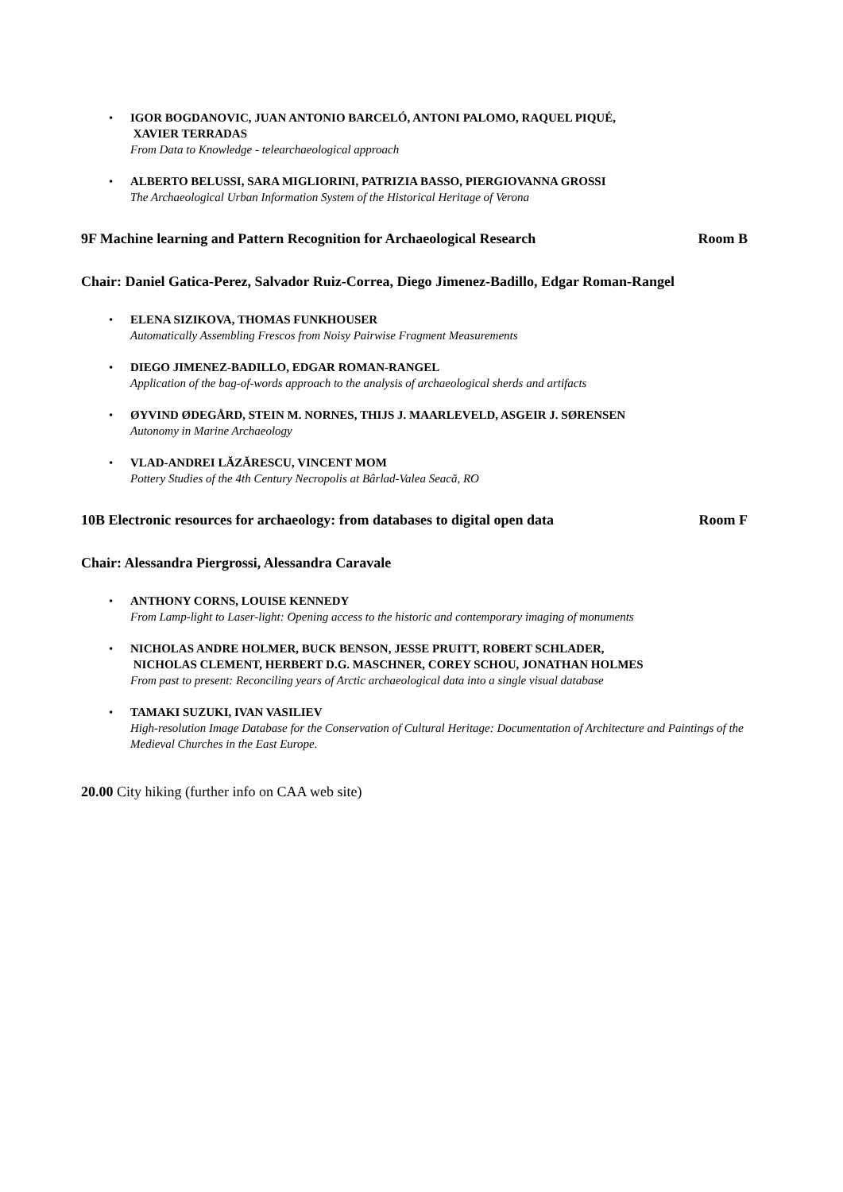• IGOR BOGDANOVIC, JUAN ANTONIO BARCELÓ, ANTONI PALOMO, RAQUEL PIQUÉ,
XAVIER TERRADAS
From Data to Knowledge - telearchaeological approach
• ALBERTO BELUSSI, SARA MIGLIORINI, PATRIZIA BASSO, PIERGIOVANNA GROSSI
The Archaeological Urban Information System of the Historical Heritage of Verona
9F Machine learning and Pattern Recognition for Archaeological Research Room B
Chair: Daniel Gatica-Perez, Salvador Ruiz-Correa, Diego Jimenez-Badillo, Edgar Roman-Rangel
• ELENA SIZIKOVA, THOMAS FUNKHOUSER
Automatically Assembling Frescos from Noisy Pairwise Fragment Measurements
• DIEGO JIMENEZ-BADILLO, EDGAR ROMAN-RANGEL
Application of the bag-of-words approach to the analysis of archaeological sherds and artifacts
• ØYVIND ØDEGÅRD, STEIN M. NORNES, THIJS J. MAARLEVELD, ASGEIR J. SØRENSEN
Autonomy in Marine Archaeology
• VLAD-ANDREI LĂZĂRESCU, VINCENT MOM
Pottery Studies of the 4th Century Necropolis at Bârlad-Valea Seacă, RO
10B Electronic resources for archaeology: from databases to digital open data Room F
Chair: Alessandra Piergrossi, Alessandra Caravale
• ANTHONY CORNS, LOUISE KENNEDY
From Lamp-light to Laser-light: Opening access to the historic and contemporary imaging of monuments
• NICHOLAS ANDRE HOLMER, BUCK BENSON, JESSE PRUITT, ROBERT SCHLADER,
NICHOLAS CLEMENT, HERBERT D.G. MASCHNER, COREY SCHOU, JONATHAN HOLMES
From past to present: Reconciling years of Arctic archaeological data into a single visual database
• TAMAKI SUZUKI, IVAN VASILIEV
High-resolution Image Database for the Conservation of Cultural Heritage: Documentation of Architecture and Paintings of the Medieval Churches in the East Europe.
20.00 City hiking (further info on CAA web site)